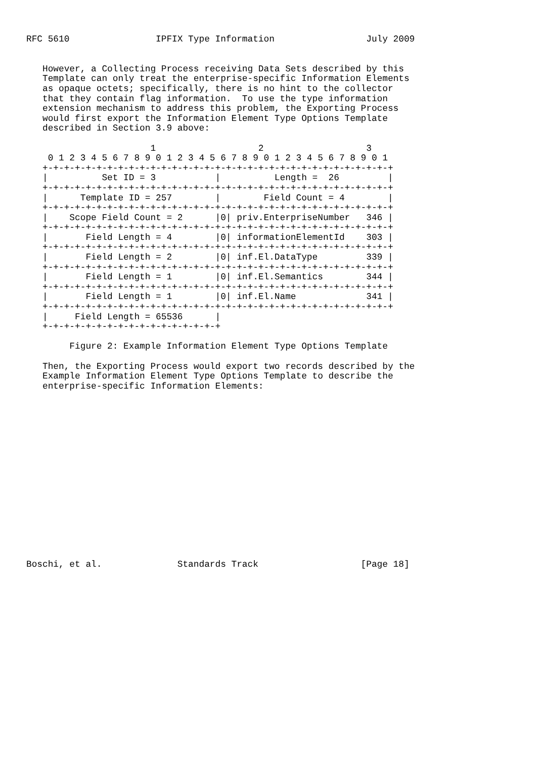RFC 5610                IPFIX Type Information                 July 2009


   However, a Collecting Process receiving Data Sets described by this
   Template can only treat the enterprise-specific Information Elements
   as opaque octets; specifically, there is no hint to the collector
   that they contain flag information.  To use the type information
   extension mechanism to address this problem, the Exporting Process
   would first export the Information Element Type Options Template
   described in Section 3.9 above:

                       1                   2                   3
    0 1 2 3 4 5 6 7 8 9 0 1 2 3 4 5 6 7 8 9 0 1 2 3 4 5 6 7 8 9 0 1
   +-+-+-+-+-+-+-+-+-+-+-+-+-+-+-+-+-+-+-+-+-+-+-+-+-+-+-+-+-+-+-+-+
   |          Set ID = 3           |          Length =  26         |
   +-+-+-+-+-+-+-+-+-+-+-+-+-+-+-+-+-+-+-+-+-+-+-+-+-+-+-+-+-+-+-+-+
   |      Template ID = 257        |        Field Count = 4        |
   +-+-+-+-+-+-+-+-+-+-+-+-+-+-+-+-+-+-+-+-+-+-+-+-+-+-+-+-+-+-+-+-+
   |    Scope Field Count = 2      |0| priv.EnterpriseNumber   346 |
   +-+-+-+-+-+-+-+-+-+-+-+-+-+-+-+-+-+-+-+-+-+-+-+-+-+-+-+-+-+-+-+-+
   |       Field Length = 4        |0| informationElementId    303 |
   +-+-+-+-+-+-+-+-+-+-+-+-+-+-+-+-+-+-+-+-+-+-+-+-+-+-+-+-+-+-+-+-+
   |       Field Length = 2        |0| inf.El.DataType         339 |
   +-+-+-+-+-+-+-+-+-+-+-+-+-+-+-+-+-+-+-+-+-+-+-+-+-+-+-+-+-+-+-+-+
   |       Field Length = 1        |0| inf.El.Semantics        344 |
   +-+-+-+-+-+-+-+-+-+-+-+-+-+-+-+-+-+-+-+-+-+-+-+-+-+-+-+-+-+-+-+-+
   |       Field Length = 1        |0| inf.El.Name             341 |
   +-+-+-+-+-+-+-+-+-+-+-+-+-+-+-+-+-+-+-+-+-+-+-+-+-+-+-+-+-+-+-+-+
   |     Field Length = 65536      |
   +-+-+-+-+-+-+-+-+-+-+-+-+-+-+-+-+

        Figure 2: Example Information Element Type Options Template

   Then, the Exporting Process would export two records described by the
   Example Information Element Type Options Template to describe the
   enterprise-specific Information Elements:

















Boschi, et al.              Standards Track                   [Page 18]